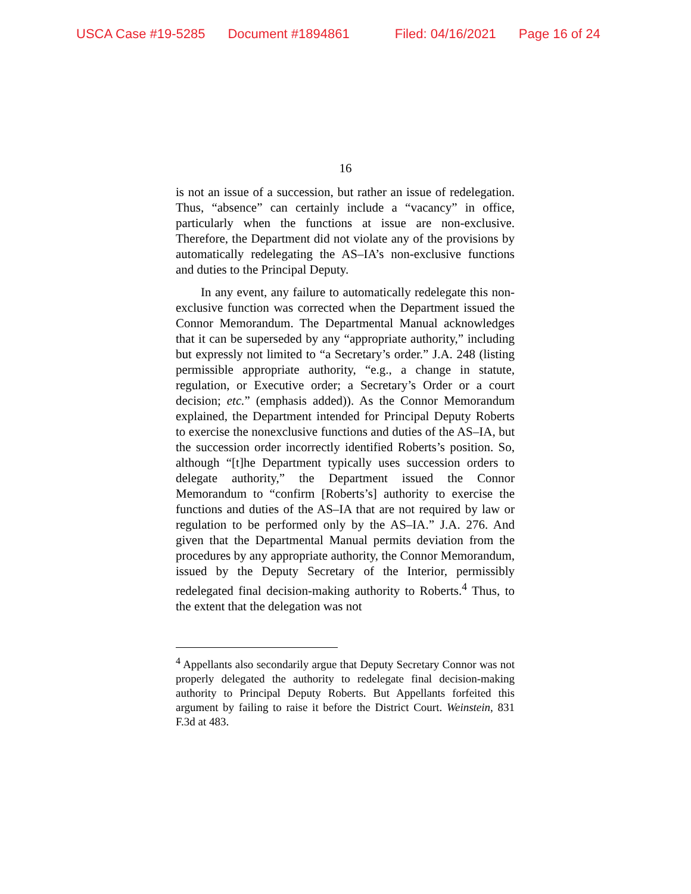USCA Case #19-5285 Document #1894861 Filed: 04/16/2021 Page 16 of 24
16
is not an issue of a succession, but rather an issue of redelegation. Thus, “absence” can certainly include a “vacancy” in office, particularly when the functions at issue are non-exclusive. Therefore, the Department did not violate any of the provisions by automatically redelegating the AS–IA’s non-exclusive functions and duties to the Principal Deputy.
In any event, any failure to automatically redelegate this non-exclusive function was corrected when the Department issued the Connor Memorandum. The Departmental Manual acknowledges that it can be superseded by any “appropriate authority,” including but expressly not limited to “a Secretary’s order.” J.A. 248 (listing permissible appropriate authority, “e.g., a change in statute, regulation, or Executive order; a Secretary’s Order or a court decision; etc.” (emphasis added)). As the Connor Memorandum explained, the Department intended for Principal Deputy Roberts to exercise the nonexclusive functions and duties of the AS–IA, but the succession order incorrectly identified Roberts’s position. So, although “[t]he Department typically uses succession orders to delegate authority,” the Department issued the Connor Memorandum to “confirm [Roberts’s] authority to exercise the functions and duties of the AS–IA that are not required by law or regulation to be performed only by the AS–IA.” J.A. 276. And given that the Departmental Manual permits deviation from the procedures by any appropriate authority, the Connor Memorandum, issued by the Deputy Secretary of the Interior, permissibly redelegated final decision-making authority to Roberts.<sup>4</sup> Thus, to the extent that the delegation was not
<sup>4</sup> Appellants also secondarily argue that Deputy Secretary Connor was not properly delegated the authority to redelegate final decision-making authority to Principal Deputy Roberts. But Appellants forfeited this argument by failing to raise it before the District Court. Weinstein, 831 F.3d at 483.